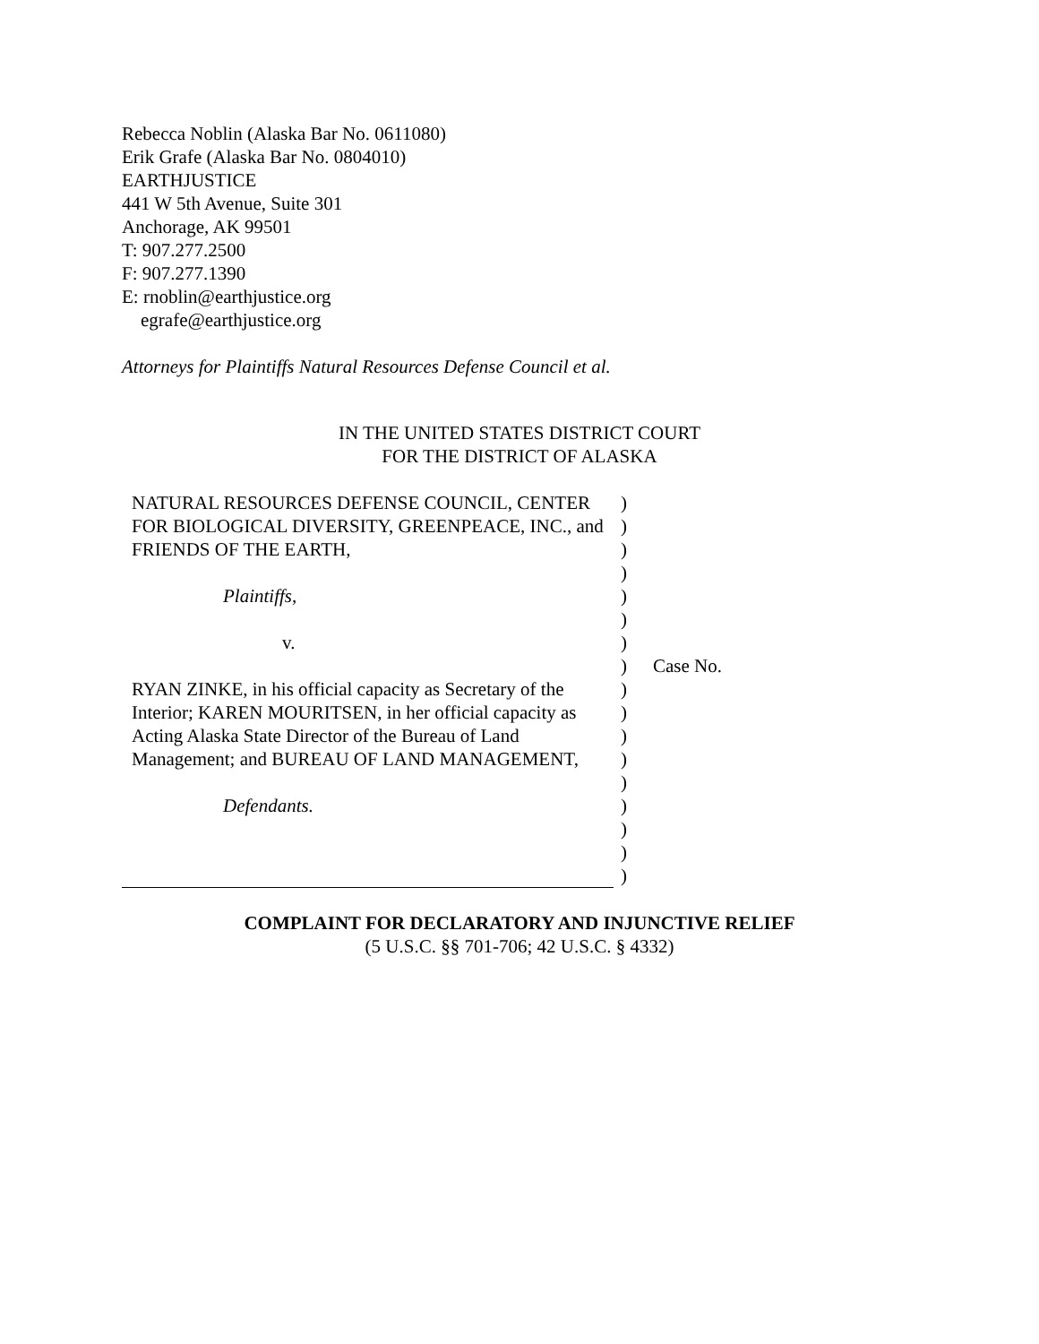Rebecca Noblin (Alaska Bar No. 0611080)
Erik Grafe (Alaska Bar No. 0804010)
EARTHJUSTICE
441 W 5th Avenue, Suite 301
Anchorage, AK 99501
T: 907.277.2500
F: 907.277.1390
E: rnoblin@earthjustice.org
egrafe@earthjustice.org
Attorneys for Plaintiffs Natural Resources Defense Council et al.
IN THE UNITED STATES DISTRICT COURT
FOR THE DISTRICT OF ALASKA
| NATURAL RESOURCES DEFENSE COUNCIL, CENTER FOR BIOLOGICAL DIVERSITY, GREENPEACE, INC., and FRIENDS OF THE EARTH, Plaintiffs , v. RYAN ZINKE, in his official capacity as Secretary of the Interior; KAREN MOURITSEN, in her official capacity as Acting Alaska State Director of the Bureau of Land Management; and BUREAU OF LAND MANAGEMENT, Defendants. | ) ) ) ) ) ) ) ) ) ) ) ) ) ) ) ) ) | Case No. |
COMPLAINT FOR DECLARATORY AND INJUNCTIVE RELIEF
(5 U.S.C. §§ 701-706; 42 U.S.C. § 4332)